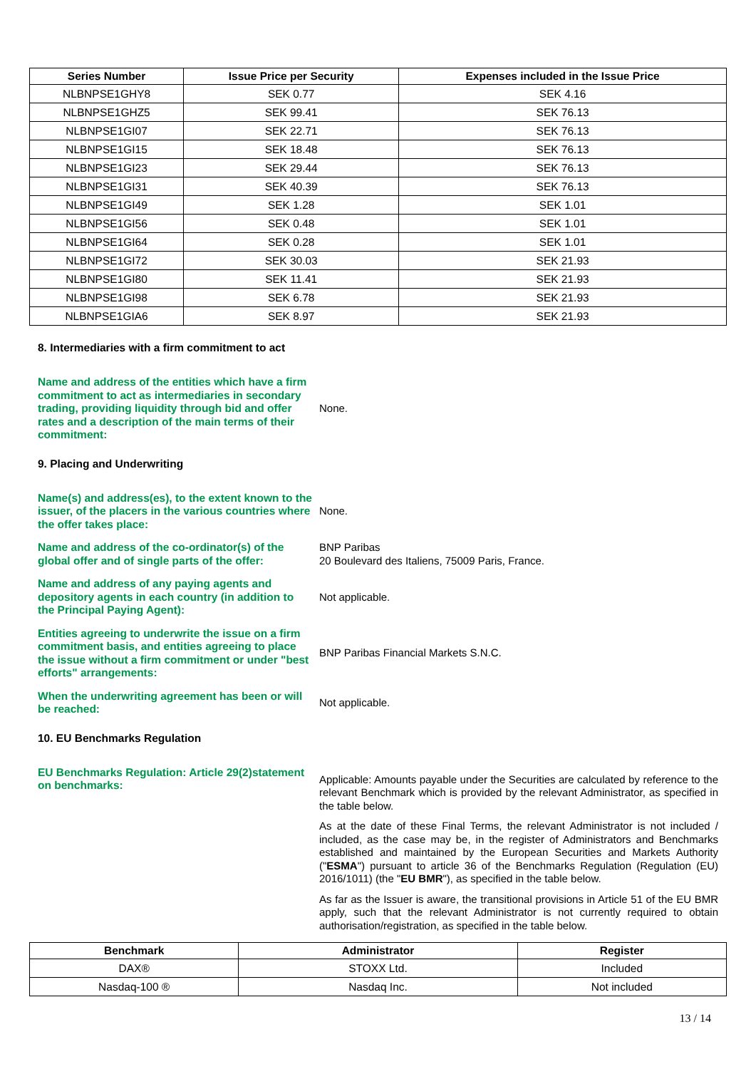| Series Number | Issue Price per Security | Expenses included in the Issue Price |
| --- | --- | --- |
| NLBNPSE1GHY8 | SEK 0.77 | SEK 4.16 |
| NLBNPSE1GHZ5 | SEK 99.41 | SEK 76.13 |
| NLBNPSE1GI07 | SEK 22.71 | SEK 76.13 |
| NLBNPSE1GI15 | SEK 18.48 | SEK 76.13 |
| NLBNPSE1GI23 | SEK 29.44 | SEK 76.13 |
| NLBNPSE1GI31 | SEK 40.39 | SEK 76.13 |
| NLBNPSE1GI49 | SEK 1.28 | SEK 1.01 |
| NLBNPSE1GI56 | SEK 0.48 | SEK 1.01 |
| NLBNPSE1GI64 | SEK 0.28 | SEK 1.01 |
| NLBNPSE1GI72 | SEK 30.03 | SEK 21.93 |
| NLBNPSE1GI80 | SEK 11.41 | SEK 21.93 |
| NLBNPSE1GI98 | SEK 6.78 | SEK 21.93 |
| NLBNPSE1GIA6 | SEK 8.97 | SEK 21.93 |
8. Intermediaries with a firm commitment to act
Name and address of the entities which have a firm commitment to act as intermediaries in secondary trading, providing liquidity through bid and offer rates and a description of the main terms of their commitment:
None.
9. Placing and Underwriting
Name(s) and address(es), to the extent known to the issuer, of the placers in the various countries where the offer takes place:
None.
Name and address of the co-ordinator(s) of the global offer and of single parts of the offer:
BNP Paribas
20 Boulevard des Italiens, 75009 Paris, France.
Name and address of any paying agents and depository agents in each country (in addition to the Principal Paying Agent):
Not applicable.
Entities agreeing to underwrite the issue on a firm commitment basis, and entities agreeing to place the issue without a firm commitment or under "best efforts" arrangements:
BNP Paribas Financial Markets S.N.C.
When the underwriting agreement has been or will be reached:
Not applicable.
10. EU Benchmarks Regulation
EU Benchmarks Regulation: Article 29(2)statement on benchmarks:
Applicable: Amounts payable under the Securities are calculated by reference to the relevant Benchmark which is provided by the relevant Administrator, as specified in the table below.
As at the date of these Final Terms, the relevant Administrator is not included / included, as the case may be, in the register of Administrators and Benchmarks established and maintained by the European Securities and Markets Authority ("ESMA") pursuant to article 36 of the Benchmarks Regulation (Regulation (EU) 2016/1011) (the "EU BMR"), as specified in the table below.
As far as the Issuer is aware, the transitional provisions in Article 51 of the EU BMR apply, such that the relevant Administrator is not currently required to obtain authorisation/registration, as specified in the table below.
| Benchmark | Administrator | Register |
| --- | --- | --- |
| DAX® | STOXX Ltd. | Included |
| Nasdaq-100 ® | Nasdaq Inc. | Not included |
13 / 14